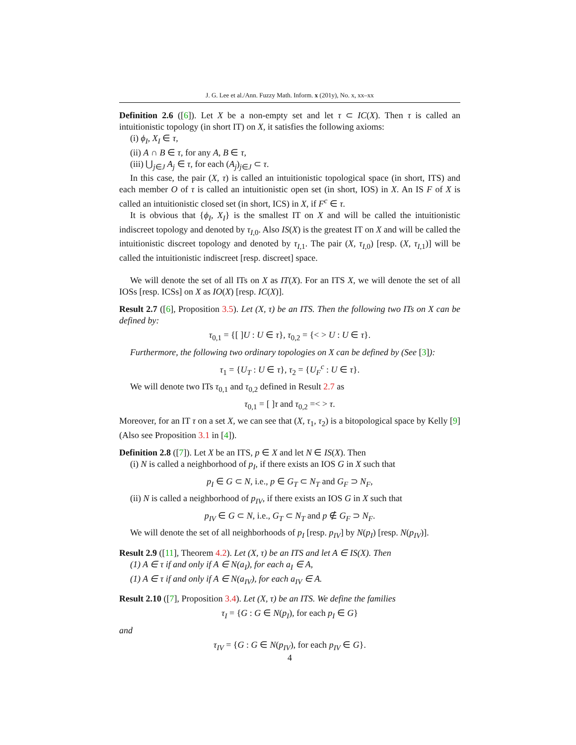J. G. Lee et al./Ann. Fuzzy Math. Inform. x (201y), No. x, xx–xx
Definition 2.6 ([6]). Let X be a non-empty set and let τ ⊂ IC(X). Then τ is called an intuitionistic topology (in short IT) on X, it satisfies the following axioms:
(i) ϕ<sub>I</sub>, X<sub>I</sub> ∈ τ,
(ii) A ∩ B ∈ τ, for any A, B ∈ τ,
(iii) ⋃<sub>j∈J</sub> A<sub>j</sub> ∈ τ, for each (A<sub>j</sub>)<sub>j∈J</sub> ⊂ τ.
In this case, the pair (X, τ) is called an intuitionistic topological space (in short, ITS) and each member O of τ is called an intuitionistic open set (in short, IOS) in X. An IS F of X is called an intuitionistic closed set (in short, ICS) in X, if F<sup>c</sup> ∈ τ.
It is obvious that {ϕ<sub>I</sub>, X<sub>I</sub>} is the smallest IT on X and will be called the intuitionistic indiscreet topology and denoted by τ<sub>I,0</sub>. Also IS(X) is the greatest IT on X and will be called the intuitionistic discreet topology and denoted by τ<sub>I,1</sub>. The pair (X, τ<sub>I,0</sub>) [resp. (X, τ<sub>I,1</sub>)] will be called the intuitionistic indiscreet [resp. discreet] space.
We will denote the set of all ITs on X as IT(X). For an ITS X, we will denote the set of all IOSs [resp. ICSs] on X as IO(X) [resp. IC(X)].
Result 2.7 ([6], Proposition 3.5). Let (X, τ) be an ITS. Then the following two ITs on X can be defined by:
τ<sub>0,1</sub> = {[ ]U : U ∈ τ}, τ<sub>0,2</sub> = {< > U : U ∈ τ}.
Furthermore, the following two ordinary topologies on X can be defined by (See [3]):
τ<sub>1</sub> = {U<sub>T</sub> : U ∈ τ}, τ<sub>2</sub> = {U<sub>F</sub><sup>c</sup> : U ∈ τ}.
We will denote two ITs τ<sub>0,1</sub> and τ<sub>0,2</sub> defined in Result 2.7 as
τ<sub>0,1</sub> = [ ]τ and τ<sub>0,2</sub> =< > τ.
Moreover, for an IT τ on a set X, we can see that (X, τ<sub>1</sub>, τ<sub>2</sub>) is a bitopological space by Kelly [9] (Also see Proposition 3.1 in [4]).
Definition 2.8 ([7]). Let X be an ITS, p ∈ X and let N ∈ IS(X). Then
(i) N is called a neighborhood of p<sub>I</sub>, if there exists an IOS G in X such that
p<sub>I</sub> ∈ G ⊂ N, i.e., p ∈ G<sub>T</sub> ⊂ N<sub>T</sub> and G<sub>F</sub> ⊃ N<sub>F</sub>,
(ii) N is called a neighborhood of p<sub>IV</sub>, if there exists an IOS G in X such that
p<sub>IV</sub> ∈ G ⊂ N, i.e., G<sub>T</sub> ⊂ N<sub>T</sub> and p ∉ G<sub>F</sub> ⊃ N<sub>F</sub>.
We will denote the set of all neighborhoods of p<sub>I</sub> [resp. p<sub>IV</sub>] by N(p<sub>I</sub>) [resp. N(p<sub>IV</sub>)].
Result 2.9 ([11], Theorem 4.2). Let (X, τ) be an ITS and let A ∈ IS(X). Then
(1) A ∈ τ if and only if A ∈ N(a<sub>I</sub>), for each a<sub>I</sub> ∈ A,
(1) A ∈ τ if and only if A ∈ N(a<sub>IV</sub>), for each a<sub>IV</sub> ∈ A.
Result 2.10 ([7], Proposition 3.4). Let (X, τ) be an ITS. We define the families
τ<sub>I</sub> = {G : G ∈ N(p<sub>I</sub>), for each p<sub>I</sub> ∈ G}
and
τ<sub>IV</sub> = {G : G ∈ N(p<sub>IV</sub>), for each p<sub>IV</sub> ∈ G}.
4